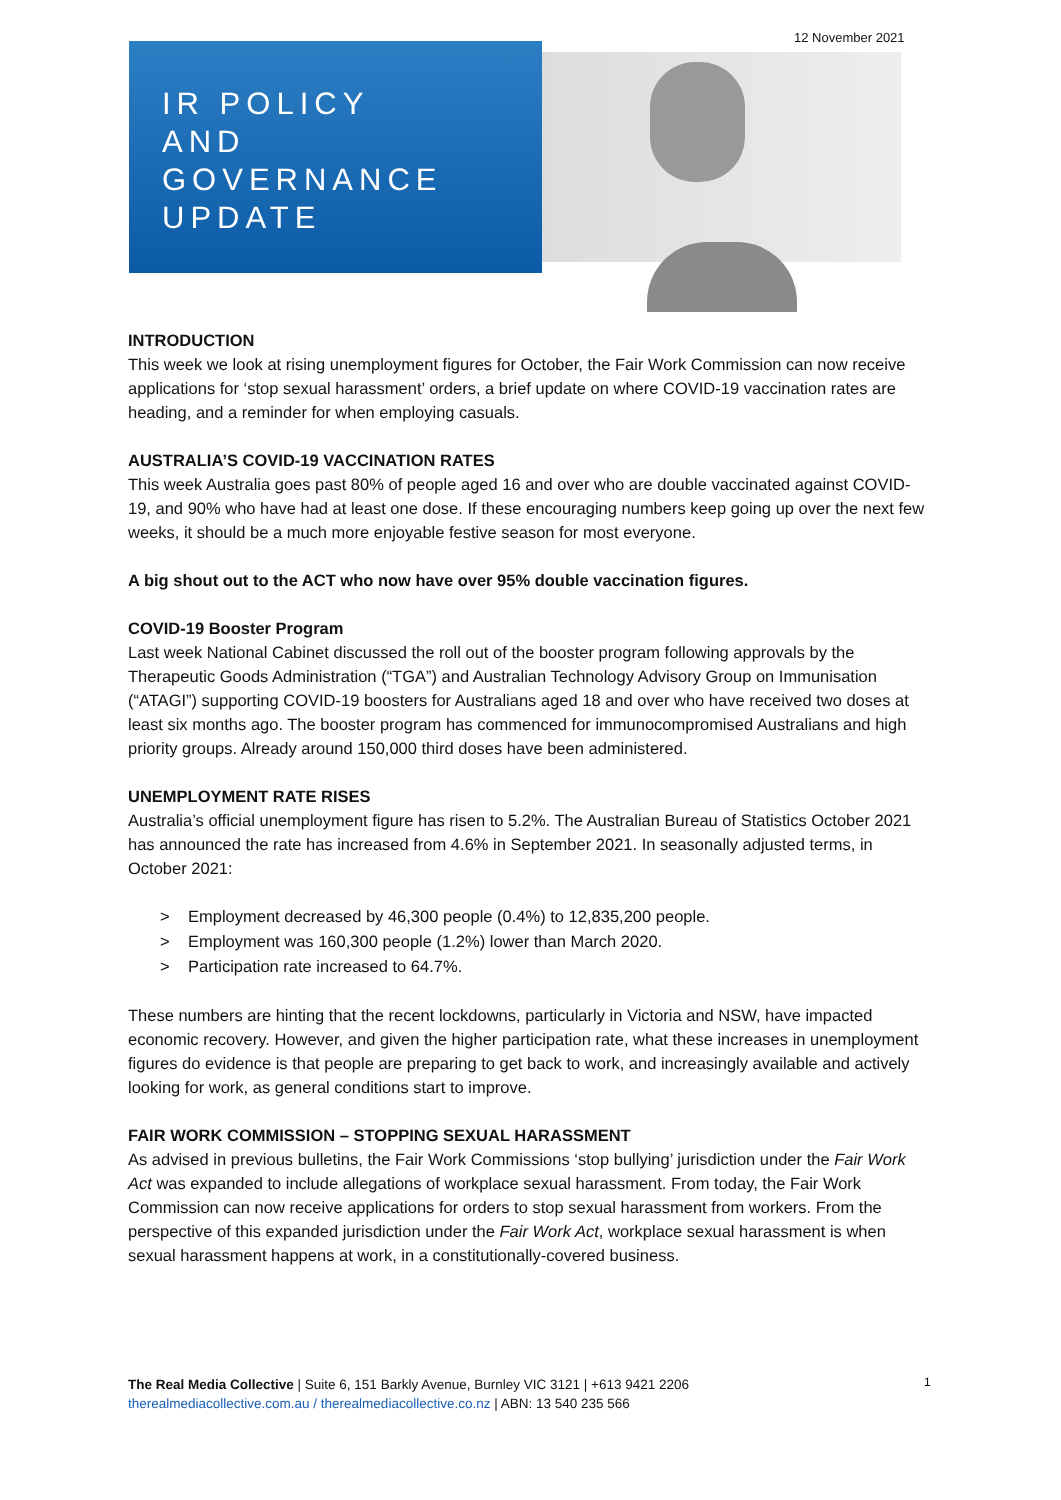12 November 2021
IR POLICY
AND
GOVERNANCE
UPDATE
INTRODUCTION
This week we look at rising unemployment figures for October, the Fair Work Commission can now receive applications for ‘stop sexual harassment’ orders, a brief update on where COVID-19 vaccination rates are heading, and a reminder for when employing casuals.
AUSTRALIA’S COVID-19 VACCINATION RATES
This week Australia goes past 80% of people aged 16 and over who are double vaccinated against COVID-19, and 90% who have had at least one dose. If these encouraging numbers keep going up over the next few weeks, it should be a much more enjoyable festive season for most everyone.
A big shout out to the ACT who now have over 95% double vaccination figures.
COVID-19 Booster Program
Last week National Cabinet discussed the roll out of the booster program following approvals by the Therapeutic Goods Administration (“TGA”) and Australian Technology Advisory Group on Immunisation (“ATAGI”) supporting COVID-19 boosters for Australians aged 18 and over who have received two doses at least six months ago. The booster program has commenced for immunocompromised Australians and high priority groups. Already around 150,000 third doses have been administered.
UNEMPLOYMENT RATE RISES
Australia’s official unemployment figure has risen to 5.2%. The Australian Bureau of Statistics October 2021 has announced the rate has increased from 4.6% in September 2021. In seasonally adjusted terms, in October 2021:
> Employment decreased by 46,300 people (0.4%) to 12,835,200 people.
> Employment was 160,300 people (1.2%) lower than March 2020.
> Participation rate increased to 64.7%.
These numbers are hinting that the recent lockdowns, particularly in Victoria and NSW, have impacted economic recovery. However, and given the higher participation rate, what these increases in unemployment figures do evidence is that people are preparing to get back to work, and increasingly available and actively looking for work, as general conditions start to improve.
FAIR WORK COMMISSION – STOPPING SEXUAL HARASSMENT
As advised in previous bulletins, the Fair Work Commissions ‘stop bullying’ jurisdiction under the Fair Work Act was expanded to include allegations of workplace sexual harassment. From today, the Fair Work Commission can now receive applications for orders to stop sexual harassment from workers. From the perspective of this expanded jurisdiction under the Fair Work Act, workplace sexual harassment is when sexual harassment happens at work, in a constitutionally-covered business.
The Real Media Collective | Suite 6, 151 Barkly Avenue, Burnley VIC 3121 | +613 9421 2206
therealmediacollective.com.au / therealmediacollective.co.nz | ABN: 13 540 235 566
1